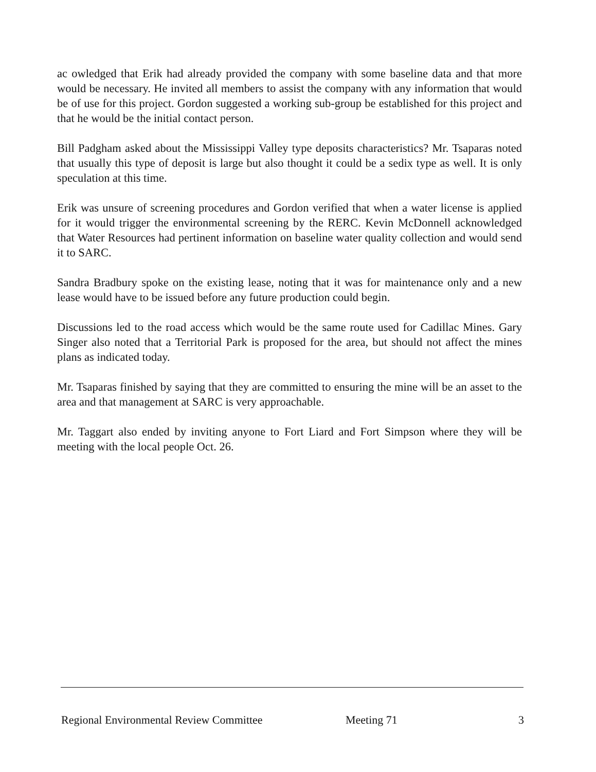ac owledged that Erik had already provided the company with some baseline data and that more would be necessary. He invited all members to assist the company with any information that would be of use for this project. Gordon suggested a working sub-group be established for this project and that he would be the initial contact person.
Bill Padgham asked about the Mississippi Valley type deposits characteristics? Mr. Tsaparas noted that usually this type of deposit is large but also thought it could be a sedix type as well. It is only speculation at this time.
Erik was unsure of screening procedures and Gordon verified that when a water license is applied for it would trigger the environmental screening by the RERC. Kevin McDonnell acknowledged that Water Resources had pertinent information on baseline water quality collection and would send it to SARC.
Sandra Bradbury spoke on the existing lease, noting that it was for maintenance only and a new lease would have to be issued before any future production could begin.
Discussions led to the road access which would be the same route used for Cadillac Mines. Gary Singer also noted that a Territorial Park is proposed for the area, but should not affect the mines plans as indicated today.
Mr. Tsaparas finished by saying that they are committed to ensuring the mine will be an asset to the area and that management at SARC is very approachable.
Mr. Taggart also ended by inviting anyone to Fort Liard and Fort Simpson where they will be meeting with the local people Oct. 26.
Regional Environmental Review Committee Meeting 71 3